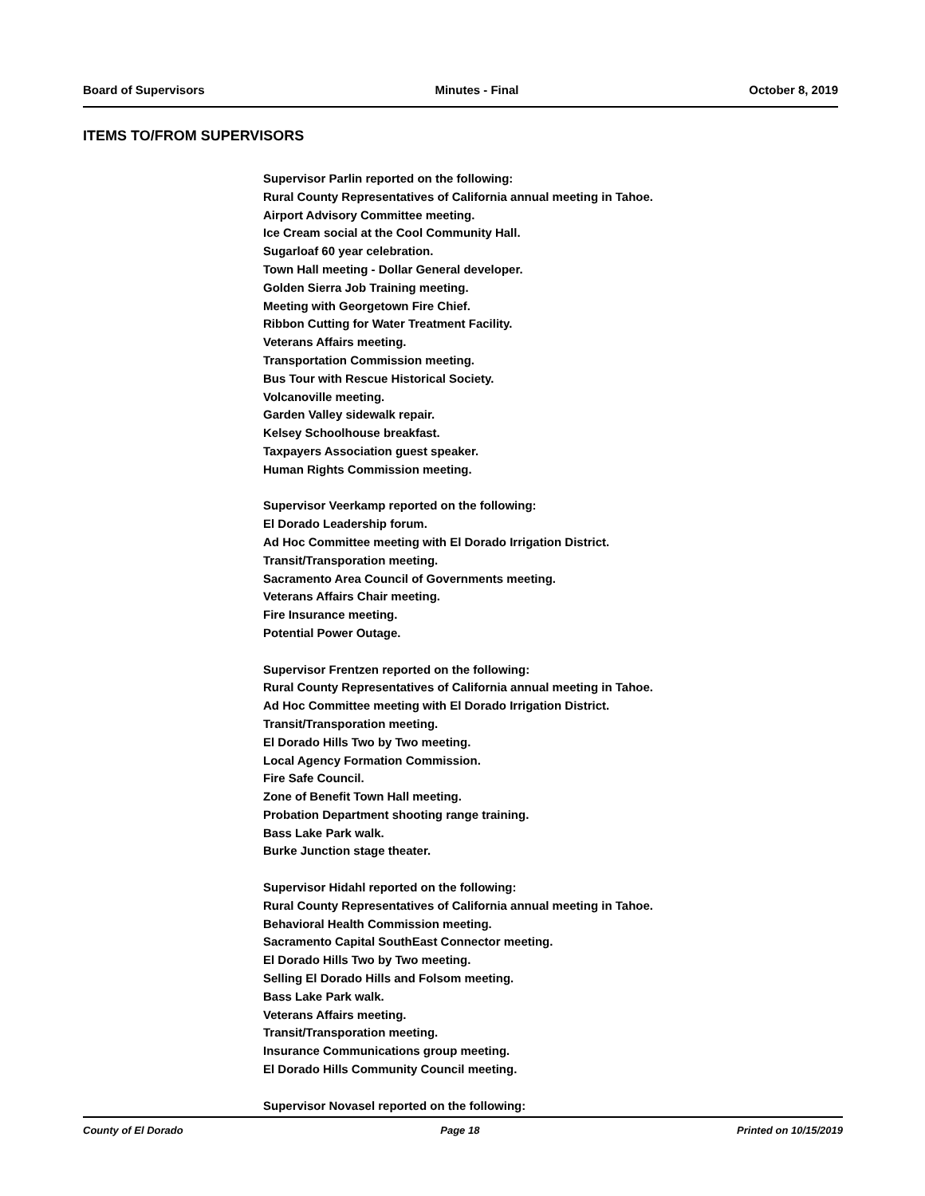Board of Supervisors Minutes - Final October 8, 2019
ITEMS TO/FROM SUPERVISORS
Supervisor Parlin reported on the following:
Rural County Representatives of California annual meeting in Tahoe.
Airport Advisory Committee meeting.
Ice Cream social at the Cool Community Hall.
Sugarloaf 60 year celebration.
Town Hall meeting - Dollar General developer.
Golden Sierra Job Training meeting.
Meeting with Georgetown Fire Chief.
Ribbon Cutting for Water Treatment Facility.
Veterans Affairs meeting.
Transportation Commission meeting.
Bus Tour with Rescue Historical Society.
Volcanoville meeting.
Garden Valley sidewalk repair.
Kelsey Schoolhouse breakfast.
Taxpayers Association guest speaker.
Human Rights Commission meeting.
Supervisor Veerkamp reported on the following:
El Dorado Leadership forum.
Ad Hoc Committee meeting with El Dorado Irrigation District.
Transit/Transporation meeting.
Sacramento Area Council of Governments meeting.
Veterans Affairs Chair meeting.
Fire Insurance meeting.
Potential Power Outage.
Supervisor Frentzen reported on the following:
Rural County Representatives of California annual meeting in Tahoe.
Ad Hoc Committee meeting with El Dorado Irrigation District.
Transit/Transporation meeting.
El Dorado Hills Two by Two meeting.
Local Agency Formation Commission.
Fire Safe Council.
Zone of Benefit Town Hall meeting.
Probation Department shooting range training.
Bass Lake Park walk.
Burke Junction stage theater.
Supervisor Hidahl reported on the following:
Rural County Representatives of California annual meeting in Tahoe.
Behavioral Health Commission meeting.
Sacramento Capital SouthEast Connector meeting.
El Dorado Hills Two by Two meeting.
Selling El Dorado Hills and Folsom meeting.
Bass Lake Park walk.
Veterans Affairs meeting.
Transit/Transporation meeting.
Insurance Communications group meeting.
El Dorado Hills Community Council meeting.
Supervisor Novasel reported on the following:
County of El Dorado Page 18 Printed on 10/15/2019